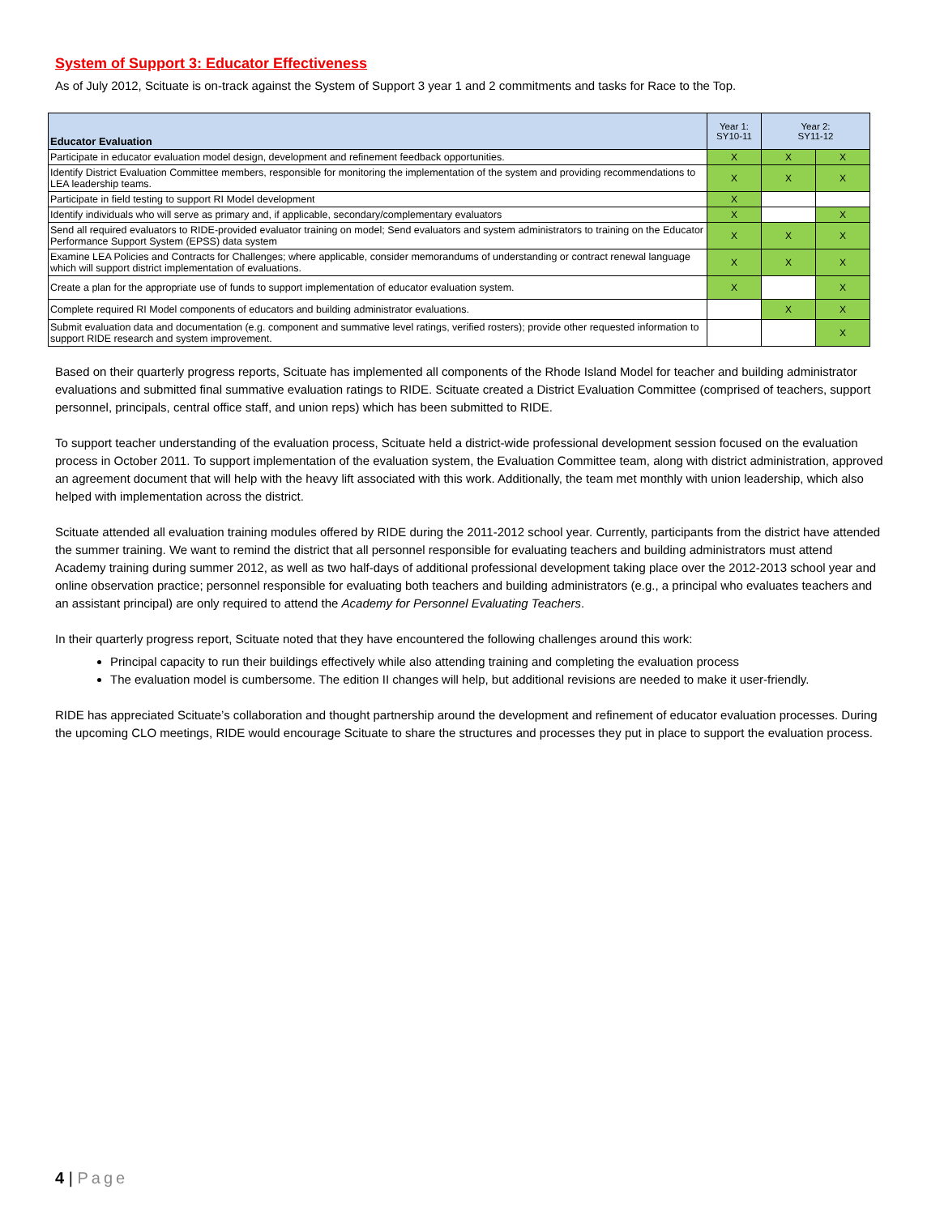System of Support 3: Educator Effectiveness
As of July 2012, Scituate is on-track against the System of Support 3 year 1 and 2 commitments and tasks for Race to the Top.
| Educator Evaluation | Year 1: SY10-11 | Year 2: SY11-12 | |
| --- | --- | --- | --- |
| Participate in educator evaluation model design, development and refinement feedback opportunities. | X | X | X |
| Identify District Evaluation Committee members, responsible for monitoring the implementation of the system and providing recommendations to LEA leadership teams. | X | X | X |
| Participate in field testing to support RI Model development | X | | |
| Identify individuals who will serve as primary and, if applicable, secondary/complementary evaluators | X | | X |
| Send all required evaluators to RIDE-provided evaluator training on model; Send evaluators and system administrators to training on the Educator Performance Support System (EPSS) data system | X | X | X |
| Examine LEA Policies and Contracts for Challenges; where applicable, consider memorandums of understanding or contract renewal language which will support district implementation of evaluations. | X | X | X |
| Create a plan for the appropriate use of funds to support implementation of educator evaluation system. | X | | X |
| Complete required RI Model components of educators and building administrator evaluations. | | X | X |
| Submit evaluation data and documentation (e.g. component and summative level ratings, verified rosters); provide other requested information to support RIDE research and system improvement. | | | X |
Based on their quarterly progress reports, Scituate has implemented all components of the Rhode Island Model for teacher and building administrator evaluations and submitted final summative evaluation ratings to RIDE. Scituate created a District Evaluation Committee (comprised of teachers, support personnel, principals, central office staff, and union reps) which has been submitted to RIDE.
To support teacher understanding of the evaluation process, Scituate held a district-wide professional development session focused on the evaluation process in October 2011. To support implementation of the evaluation system, the Evaluation Committee team, along with district administration, approved an agreement document that will help with the heavy lift associated with this work. Additionally, the team met monthly with union leadership, which also helped with implementation across the district.
Scituate attended all evaluation training modules offered by RIDE during the 2011-2012 school year. Currently, participants from the district have attended the summer training. We want to remind the district that all personnel responsible for evaluating teachers and building administrators must attend Academy training during summer 2012, as well as two half-days of additional professional development taking place over the 2012-2013 school year and online observation practice; personnel responsible for evaluating both teachers and building administrators (e.g., a principal who evaluates teachers and an assistant principal) are only required to attend the Academy for Personnel Evaluating Teachers.
In their quarterly progress report, Scituate noted that they have encountered the following challenges around this work:
Principal capacity to run their buildings effectively while also attending training and completing the evaluation process
The evaluation model is cumbersome. The edition II changes will help, but additional revisions are needed to make it user-friendly.
RIDE has appreciated Scituate’s collaboration and thought partnership around the development and refinement of educator evaluation processes. During the upcoming CLO meetings, RIDE would encourage Scituate to share the structures and processes they put in place to support the evaluation process.
4 | Page